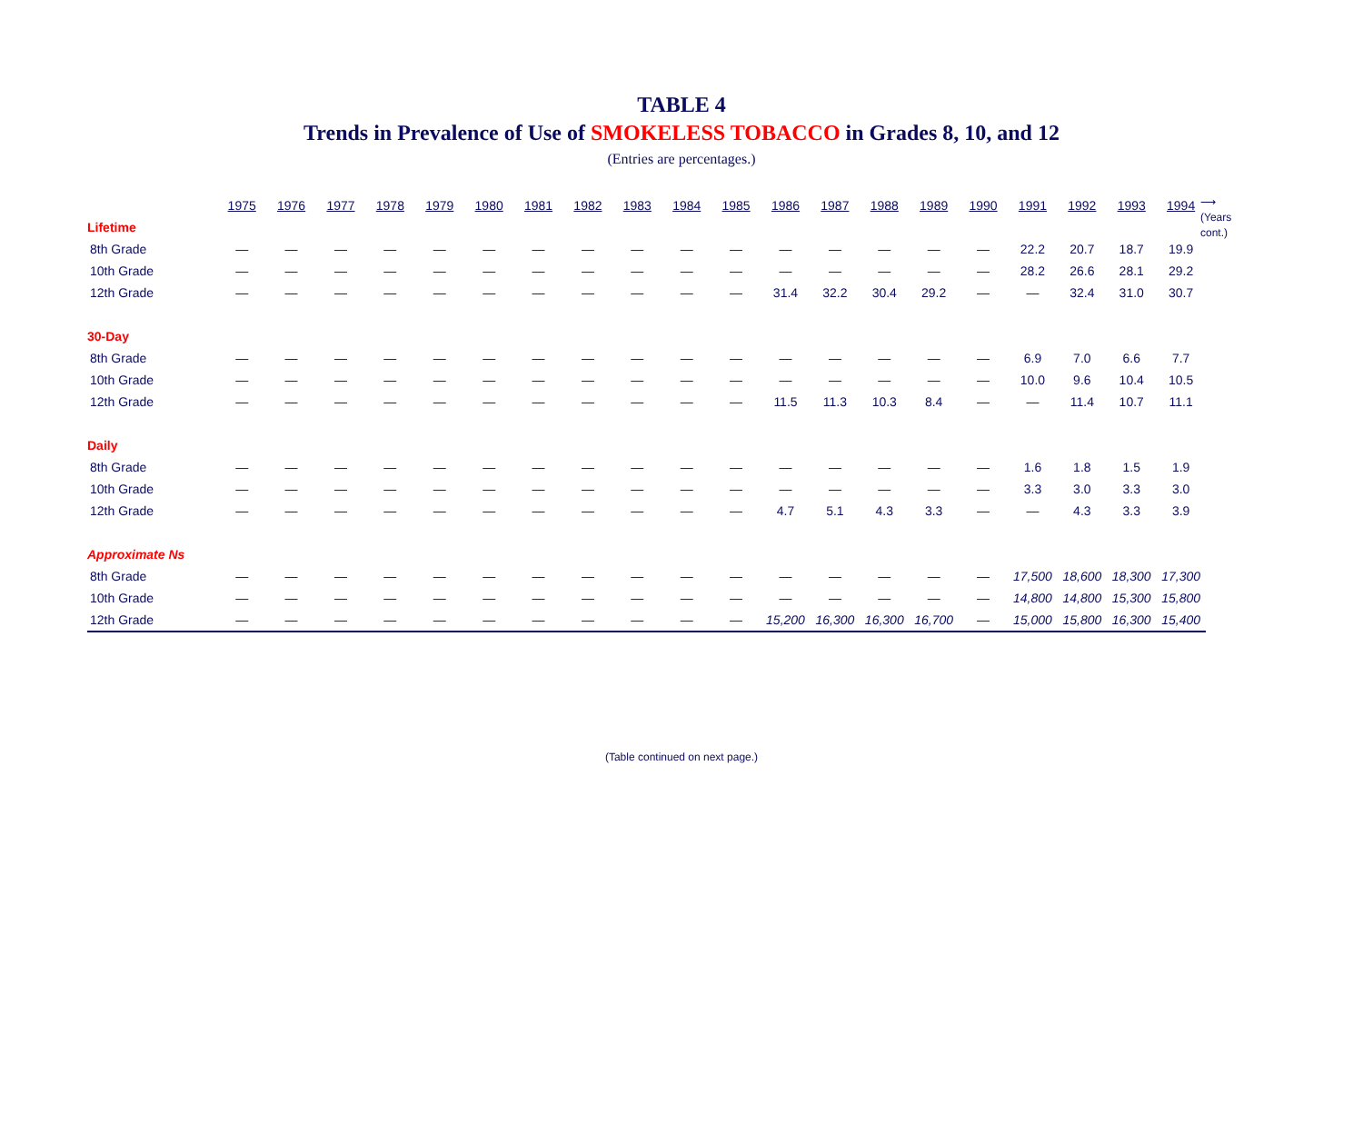TABLE 4
Trends in Prevalence of Use of SMOKELESS TOBACCO in Grades 8, 10, and 12
(Entries are percentages.)
⟶
(Years
cont.)
| | 1975 | 1976 | 1977 | 1978 | 1979 | 1980 | 1981 | 1982 | 1983 | 1984 | 1985 | 1986 | 1987 | 1988 | 1989 | 1990 | 1991 | 1992 | 1993 | 1994 |
| --- | --- | --- | --- | --- | --- | --- | --- | --- | --- | --- | --- | --- | --- | --- | --- | --- | --- | --- | --- | --- |
| Lifetime | | | | | | | | | | | | | | | | | | | | |
| 8th Grade | — | — | — | — | — | — | — | — | — | — | — | — | — | — | — | — | 22.2 | 20.7 | 18.7 | 19.9 |
| 10th Grade | — | — | — | — | — | — | — | — | — | — | — | — | — | — | — | — | 28.2 | 26.6 | 28.1 | 29.2 |
| 12th Grade | — | — | — | — | — | — | — | — | — | — | — | 31.4 | 32.2 | 30.4 | 29.2 | — | — | 32.4 | 31.0 | 30.7 |
| 30-Day | | | | | | | | | | | | | | | | | | | | |
| 8th Grade | — | — | — | — | — | — | — | — | — | — | — | — | — | — | — | — | 6.9 | 7.0 | 6.6 | 7.7 |
| 10th Grade | — | — | — | — | — | — | — | — | — | — | — | — | — | — | — | — | 10.0 | 9.6 | 10.4 | 10.5 |
| 12th Grade | — | — | — | — | — | — | — | — | — | — | — | 11.5 | 11.3 | 10.3 | 8.4 | — | — | 11.4 | 10.7 | 11.1 |
| Daily | | | | | | | | | | | | | | | | | | | | |
| 8th Grade | — | — | — | — | — | — | — | — | — | — | — | — | — | — | — | — | 1.6 | 1.8 | 1.5 | 1.9 |
| 10th Grade | — | — | — | — | — | — | — | — | — | — | — | — | — | — | — | — | 3.3 | 3.0 | 3.3 | 3.0 |
| 12th Grade | — | — | — | — | — | — | — | — | — | — | — | 4.7 | 5.1 | 4.3 | 3.3 | — | — | 4.3 | 3.3 | 3.9 |
| Approximate Ns | | | | | | | | | | | | | | | | | | | | |
| 8th Grade | — | — | — | — | — | — | — | — | — | — | — | — | — | — | — | — | 17,500 | 18,600 | 18,300 | 17,300 |
| 10th Grade | — | — | — | — | — | — | — | — | — | — | — | — | — | — | — | — | 14,800 | 14,800 | 15,300 | 15,800 |
| 12th Grade | — | — | — | — | — | — | — | — | — | — | — | 15,200 | 16,300 | 16,300 | 16,700 | — | 15,000 | 15,800 | 16,300 | 15,400 |
(Table continued on next page.)